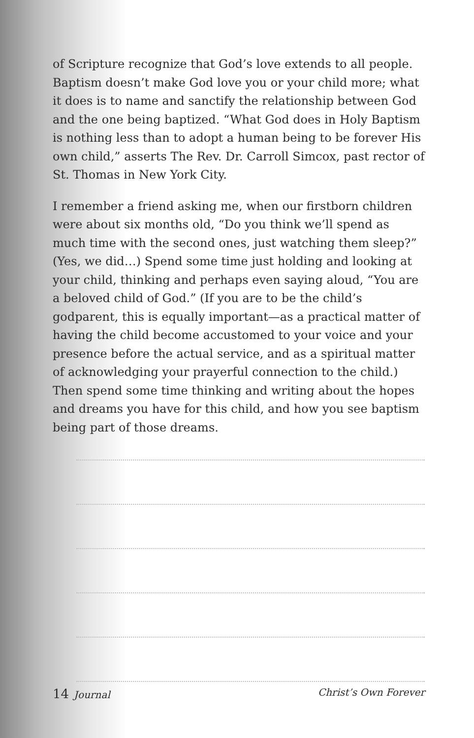of Scripture recognize that God’s love extends to all people. Baptism doesn’t make God love you or your child more; what it does is to name and sanctify the relationship between God and the one being baptized. “What God does in Holy Baptism is nothing less than to adopt a human being to be forever His own child,” asserts The Rev. Dr. Carroll Simcox, past rector of St. Thomas in New York City.
I remember a friend asking me, when our firstborn children were about six months old, “Do you think we’ll spend as much time with the second ones, just watching them sleep?” (Yes, we did…) Spend some time just holding and looking at your child, thinking and perhaps even saying aloud, “You are a beloved child of God.” (If you are to be the child’s godparent, this is equally important—as a practical matter of having the child become accustomed to your voice and your presence before the actual service, and as a spiritual matter of acknowledging your prayerful connection to the child.) Then spend some time thinking and writing about the hopes and dreams you have for this child, and how you see baptism being part of those dreams.
14 Journal Christ’s Own Forever